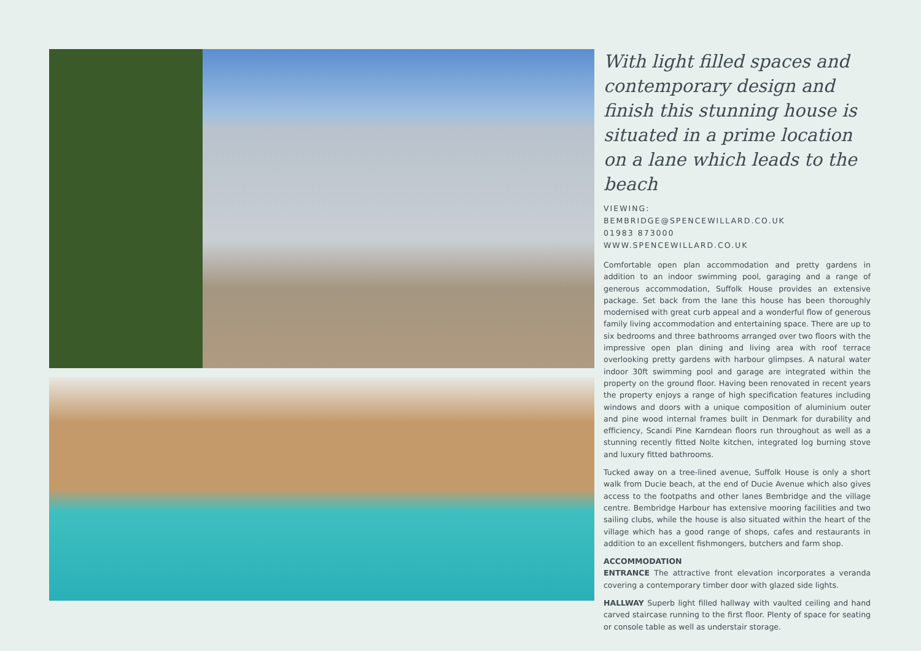With light filled spaces and contemporary design and finish this stunning house is situated in a prime location on a lane which leads to the beach
VIEWING:
BEMBRIDGE@SPENCEWILLARD.CO.UK
01983 873000
WWW.SPENCEWILLARD.CO.UK
Comfortable open plan accommodation and pretty gardens in addition to an indoor swimming pool, garaging and a range of generous accommodation, Suffolk House provides an extensive package. Set back from the lane this house has been thoroughly modernised with great curb appeal and a wonderful flow of generous family living accommodation and entertaining space. There are up to six bedrooms and three bathrooms arranged over two floors with the impressive open plan dining and living area with roof terrace overlooking pretty gardens with harbour glimpses. A natural water indoor 30ft swimming pool and garage are integrated within the property on the ground floor. Having been renovated in recent years the property enjoys a range of high specification features including windows and doors with a unique composition of aluminium outer and pine wood internal frames built in Denmark for durability and efficiency, Scandi Pine Karndean floors run throughout as well as a stunning recently fitted Nolte kitchen, integrated log burning stove and luxury fitted bathrooms.
Tucked away on a tree-lined avenue, Suffolk House is only a short walk from Ducie beach, at the end of Ducie Avenue which also gives access to the footpaths and other lanes Bembridge and the village centre. Bembridge Harbour has extensive mooring facilities and two sailing clubs, while the house is also situated within the heart of the village which has a good range of shops, cafes and restaurants in addition to an excellent fishmongers, butchers and farm shop.
ACCOMMODATION
ENTRANCE The attractive front elevation incorporates a veranda covering a contemporary timber door with glazed side lights.
HALLWAY Superb light filled hallway with vaulted ceiling and hand carved staircase running to the first floor. Plenty of space for seating or console table as well as understair storage.